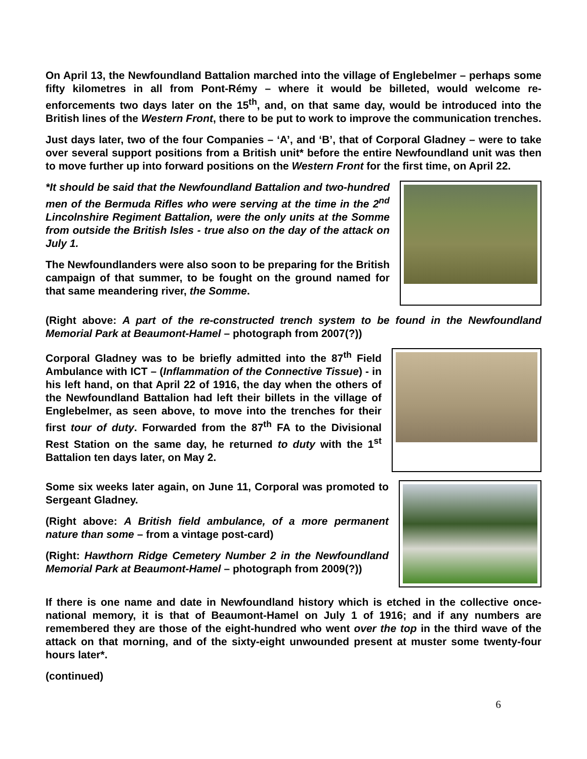On April 13, the Newfoundland Battalion marched into the village of Englebelmer – perhaps some fifty kilometres in all from Pont-Rémy – where it would be billeted, would welcome re-enforcements two days later on the 15<sup>th</sup>, and, on that same day, would be introduced into the British lines of the Western Front, there to be put to work to improve the communication trenches.
Just days later, two of the four Companies – ‘A’, and ‘B’, that of Corporal Gladney – were to take over several support positions from a British unit* before the entire Newfoundland unit was then to move further up into forward positions on the Western Front for the first time, on April 22.
*It should be said that the Newfoundland Battalion and two-hundred men of the Bermuda Rifles who were serving at the time in the 2<sup>nd</sup> Lincolnshire Regiment Battalion, were the only units at the Somme from outside the British Isles - true also on the day of the attack on July 1.
The Newfoundlanders were also soon to be preparing for the British campaign of that summer, to be fought on the ground named for that same meandering river, the Somme.
(Right above: A part of the re-constructed trench system to be found in the Newfoundland Memorial Park at Beaumont-Hamel – photograph from 2007(?))
Corporal Gladney was to be briefly admitted into the 87<sup>th</sup> Field Ambulance with ICT – (Inflammation of the Connective Tissue) - in his left hand, on that April 22 of 1916, the day when the others of the Newfoundland Battalion had left their billets in the village of Englebelmer, as seen above, to move into the trenches for their first tour of duty. Forwarded from the 87<sup>th</sup> FA to the Divisional Rest Station on the same day, he returned to duty with the 1<sup>st</sup> Battalion ten days later, on May 2.
Some six weeks later again, on June 11, Corporal was promoted to Sergeant Gladney.
(Right above: A British field ambulance, of a more permanent nature than some – from a vintage post-card)
(Right: Hawthorn Ridge Cemetery Number 2 in the Newfoundland Memorial Park at Beaumont-Hamel – photograph from 2009(?))
If there is one name and date in Newfoundland history which is etched in the collective once-national memory, it is that of Beaumont-Hamel on July 1 of 1916; and if any numbers are remembered they are those of the eight-hundred who went over the top in the third wave of the attack on that morning, and of the sixty-eight unwounded present at muster some twenty-four hours later*.
(continued)
6